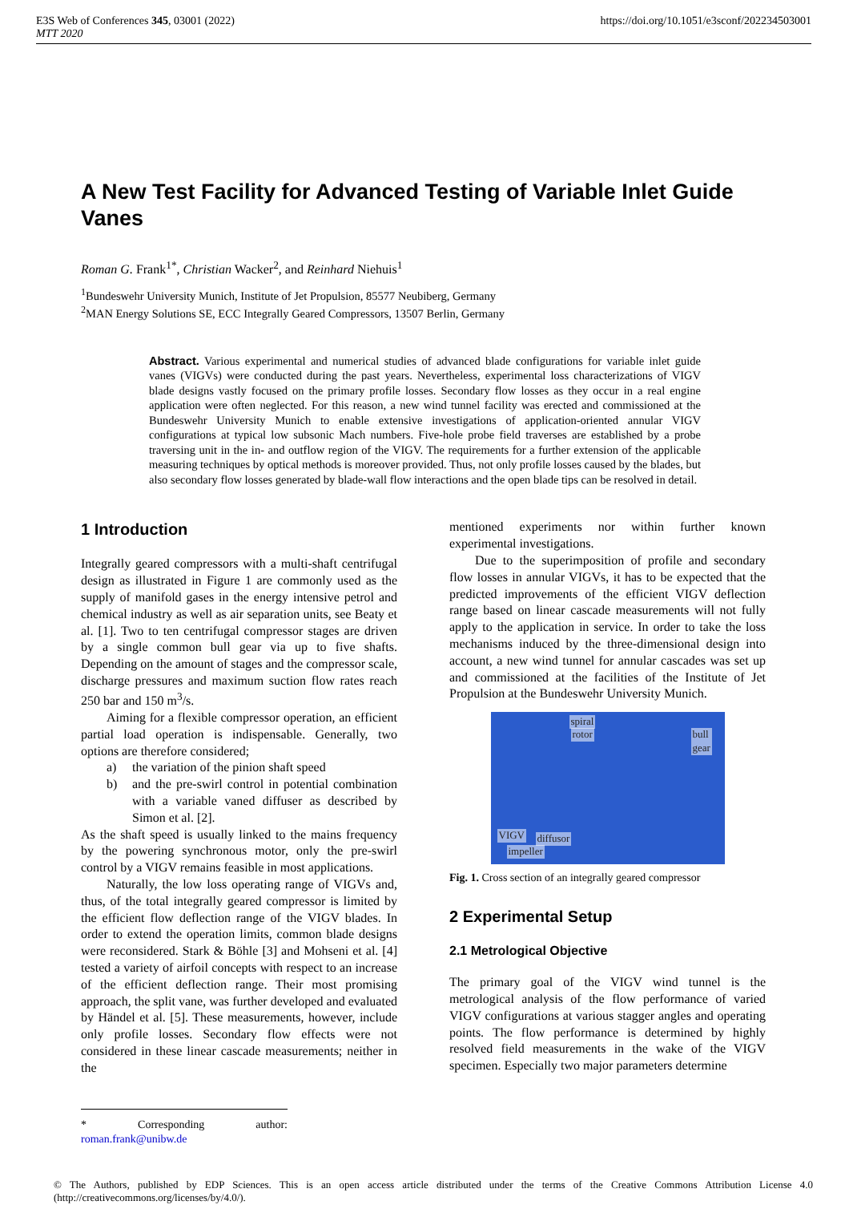E3S Web of Conferences 345, 03001 (2022)
MTT 2020
https://doi.org/10.1051/e3sconf/202234503001
A New Test Facility for Advanced Testing of Variable Inlet Guide Vanes
Roman G. Frank<sup>1*</sup>, Christian Wacker<sup>2</sup>, and Reinhard Niehuis<sup>1</sup>
<sup>1</sup> Bundeswehr University Munich, Institute of Jet Propulsion, 85577 Neubiberg, Germany
<sup>2</sup> MAN Energy Solutions SE, ECC Integrally Geared Compressors, 13507 Berlin, Germany
Abstract. Various experimental and numerical studies of advanced blade configurations for variable inlet guide vanes (VIGVs) were conducted during the past years. Nevertheless, experimental loss characterizations of VIGV blade designs vastly focused on the primary profile losses. Secondary flow losses as they occur in a real engine application were often neglected. For this reason, a new wind tunnel facility was erected and commissioned at the Bundeswehr University Munich to enable extensive investigations of application-oriented annular VIGV configurations at typical low subsonic Mach numbers. Five-hole probe field traverses are established by a probe traversing unit in the in- and outflow region of the VIGV. The requirements for a further extension of the applicable measuring techniques by optical methods is moreover provided. Thus, not only profile losses caused by the blades, but also secondary flow losses generated by blade-wall flow interactions and the open blade tips can be resolved in detail.
1 Introduction
Integrally geared compressors with a multi-shaft centrifugal design as illustrated in Figure 1 are commonly used as the supply of manifold gases in the energy intensive petrol and chemical industry as well as air separation units, see Beaty et al. [1]. Two to ten centrifugal compressor stages are driven by a single common bull gear via up to five shafts. Depending on the amount of stages and the compressor scale, discharge pressures and maximum suction flow rates reach 250 bar and 150 m<sup>3</sup>/s.
Aiming for a flexible compressor operation, an efficient partial load operation is indispensable. Generally, two options are therefore considered;
a) the variation of the pinion shaft speed
b) and the pre-swirl control in potential combination with a variable vaned diffuser as described by Simon et al. [2].
As the shaft speed is usually linked to the mains frequency by the powering synchronous motor, only the pre-swirl control by a VIGV remains feasible in most applications.
Naturally, the low loss operating range of VIGVs and, thus, of the total integrally geared compressor is limited by the efficient flow deflection range of the VIGV blades. In order to extend the operation limits, common blade designs were reconsidered. Stark & Böhle [3] and Mohseni et al. [4] tested a variety of airfoil concepts with respect to an increase of the efficient deflection range. Their most promising approach, the split vane, was further developed and evaluated by Händel et al. [5]. These measurements, however, include only profile losses. Secondary flow effects were not considered in these linear cascade measurements; neither in the
* Corresponding author: roman.frank@unibw.de
mentioned experiments nor within further known experimental investigations.
Due to the superimposition of profile and secondary flow losses in annular VIGVs, it has to be expected that the predicted improvements of the efficient VIGV deflection range based on linear cascade measurements will not fully apply to the application in service. In order to take the loss mechanisms induced by the three-dimensional design into account, a new wind tunnel for annular cascades was set up and commissioned at the facilities of the Institute of Jet Propulsion at the Bundeswehr University Munich.
spiral
rotor
bull
gear
VIGV diffusor
impeller
Fig. 1. Cross section of an integrally geared compressor
2 Experimental Setup
2.1 Metrological Objective
The primary goal of the VIGV wind tunnel is the metrological analysis of the flow performance of varied VIGV configurations at various stagger angles and operating points. The flow performance is determined by highly resolved field measurements in the wake of the VIGV specimen. Especially two major parameters determine
© The Authors, published by EDP Sciences. This is an open access article distributed under the terms of the Creative Commons Attribution License 4.0 (http://creativecommons.org/licenses/by/4.0/).